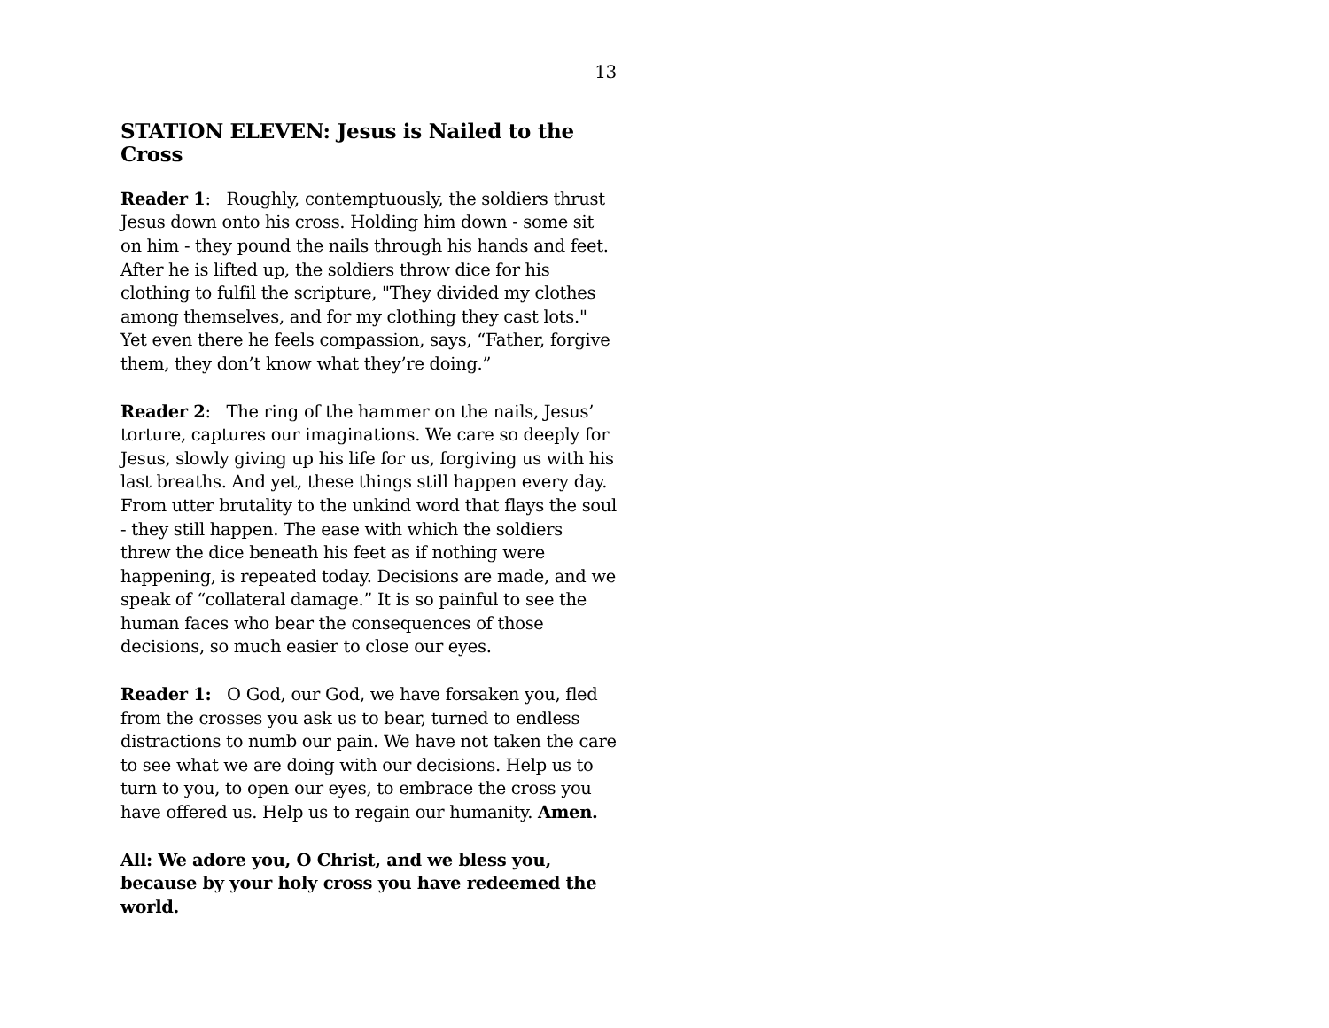13
STATION ELEVEN: Jesus is Nailed to the Cross
Reader 1: Roughly, contemptuously, the soldiers thrust Jesus down onto his cross. Holding him down - some sit on him - they pound the nails through his hands and feet. After he is lifted up, the soldiers throw dice for his clothing to fulfil the scripture, "They divided my clothes among themselves, and for my clothing they cast lots." Yet even there he feels compassion, says, “Father, forgive them, they don’t know what they’re doing.”
Reader 2: The ring of the hammer on the nails, Jesus’ torture, captures our imaginations. We care so deeply for Jesus, slowly giving up his life for us, forgiving us with his last breaths. And yet, these things still happen every day. From utter brutality to the unkind word that flays the soul - they still happen. The ease with which the soldiers threw the dice beneath his feet as if nothing were happening, is repeated today. Decisions are made, and we speak of “collateral damage.” It is so painful to see the human faces who bear the consequences of those decisions, so much easier to close our eyes.
Reader 1: O God, our God, we have forsaken you, fled from the crosses you ask us to bear, turned to endless distractions to numb our pain. We have not taken the care to see what we are doing with our decisions. Help us to turn to you, to open our eyes, to embrace the cross you have offered us. Help us to regain our humanity. Amen.
All: We adore you, O Christ, and we bless you, because by your holy cross you have redeemed the world.